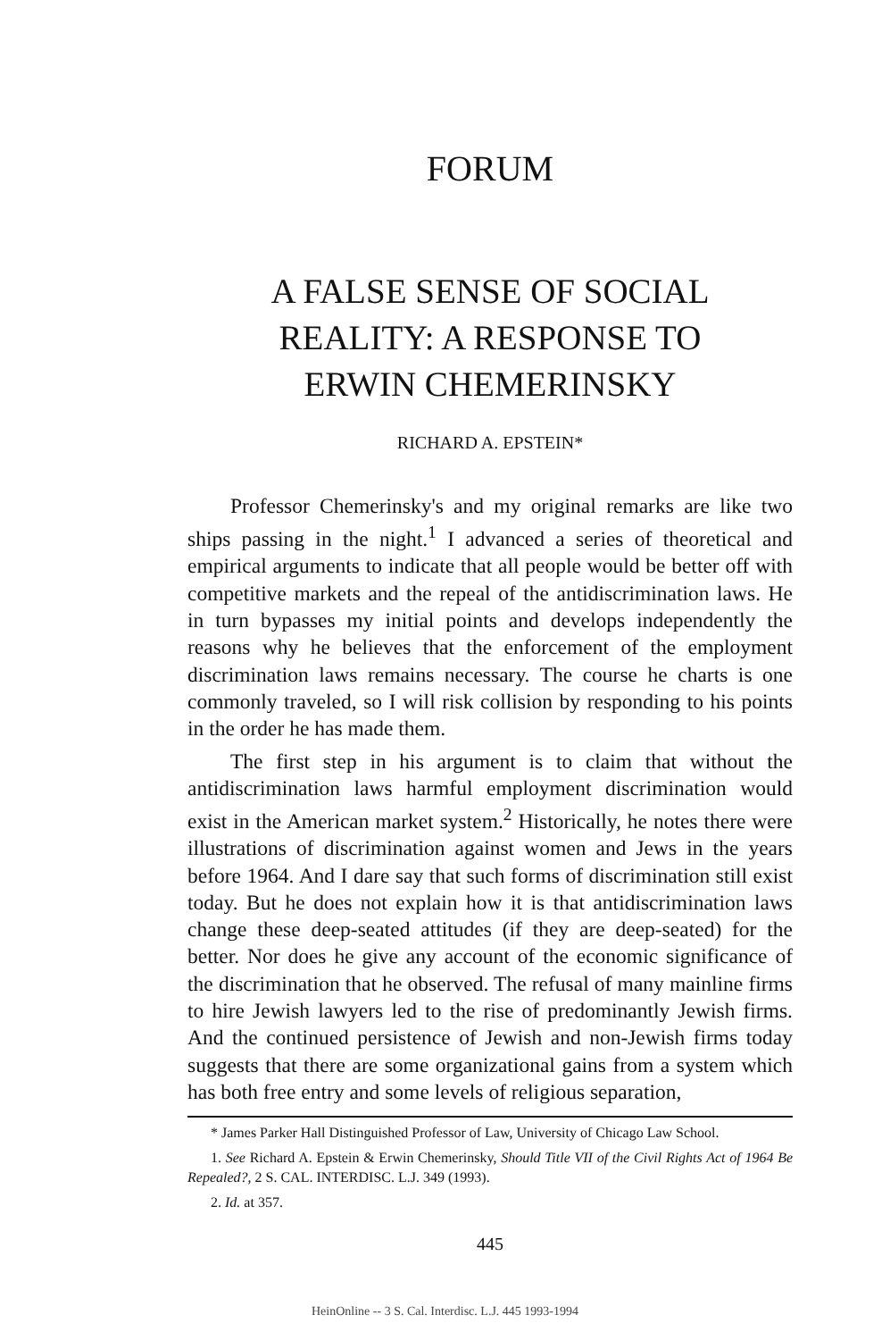FORUM
A FALSE SENSE OF SOCIAL
REALITY: A RESPONSE TO
ERWIN CHEMERINSKY
RICHARD A. EPSTEIN*
Professor Chemerinsky's and my original remarks are like two ships passing in the night.<sup>1</sup> I advanced a series of theoretical and empirical arguments to indicate that all people would be better off with competitive markets and the repeal of the antidiscrimination laws. He in turn bypasses my initial points and develops independently the reasons why he believes that the enforcement of the employment discrimination laws remains necessary. The course he charts is one commonly traveled, so I will risk collision by responding to his points in the order he has made them.
The first step in his argument is to claim that without the antidiscrimination laws harmful employment discrimination would exist in the American market system.<sup>2</sup> Historically, he notes there were illustrations of discrimination against women and Jews in the years before 1964. And I dare say that such forms of discrimination still exist today. But he does not explain how it is that antidiscrimination laws change these deep-seated attitudes (if they are deep-seated) for the better. Nor does he give any account of the economic significance of the discrimination that he observed. The refusal of many mainline firms to hire Jewish lawyers led to the rise of predominantly Jewish firms. And the continued persistence of Jewish and non-Jewish firms today suggests that there are some organizational gains from a system which has both free entry and some levels of religious separation,
* James Parker Hall Distinguished Professor of Law, University of Chicago Law School.
1. See Richard A. Epstein & Erwin Chemerinsky, Should Title VII of the Civil Rights Act of 1964 Be Repealed?, 2 S. CAL. INTERDISC. L.J. 349 (1993).
2. Id. at 357.
445
HeinOnline -- 3 S. Cal. Interdisc. L.J. 445 1993-1994